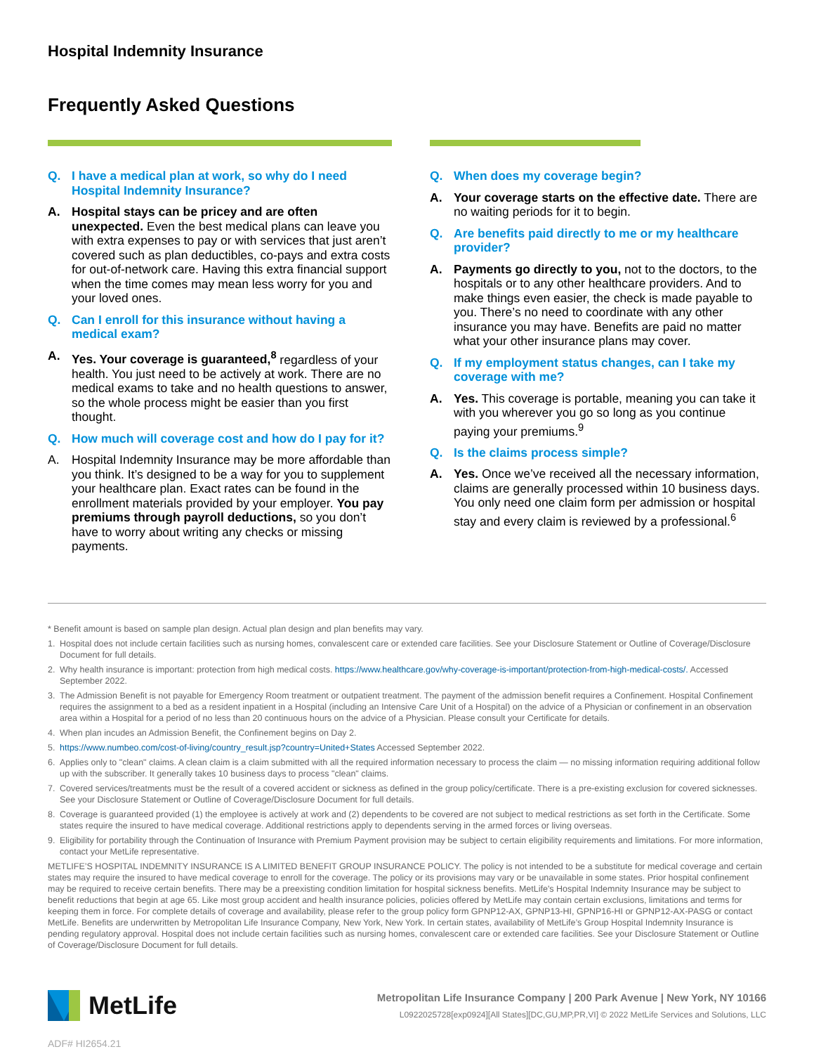Hospital Indemnity Insurance
Frequently Asked Questions
Q. I have a medical plan at work, so why do I need Hospital Indemnity Insurance?
A. Hospital stays can be pricey and are often unexpected. Even the best medical plans can leave you with extra expenses to pay or with services that just aren’t covered such as plan deductibles, co-pays and extra costs for out-of-network care. Having this extra financial support when the time comes may mean less worry for you and your loved ones.
Q. Can I enroll for this insurance without having a medical exam?
A. Yes. Your coverage is guaranteed,<sup>8</sup> regardless of your health. You just need to be actively at work. There are no medical exams to take and no health questions to answer, so the whole process might be easier than you first thought.
Q. How much will coverage cost and how do I pay for it?
A. Hospital Indemnity Insurance may be more affordable than you think. It’s designed to be a way for you to supplement your healthcare plan. Exact rates can be found in the enrollment materials provided by your employer. You pay premiums through payroll deductions, so you don’t have to worry about writing any checks or missing payments.
Q. When does my coverage begin?
A. Your coverage starts on the effective date. There are no waiting periods for it to begin.
Q. Are benefits paid directly to me or my healthcare provider?
A. Payments go directly to you, not to the doctors, to the hospitals or to any other healthcare providers. And to make things even easier, the check is made payable to you. There’s no need to coordinate with any other insurance you may have. Benefits are paid no matter what your other insurance plans may cover.
Q. If my employment status changes, can I take my coverage with me?
A. Yes. This coverage is portable, meaning you can take it with you wherever you go so long as you continue paying your premiums.<sup>9</sup>
Q. Is the claims process simple?
A. Yes. Once we’ve received all the necessary information, claims are generally processed within 10 business days. You only need one claim form per admission or hospital stay and every claim is reviewed by a professional.<sup>6</sup>
* Benefit amount is based on sample plan design. Actual plan design and plan benefits may vary.
1. Hospital does not include certain facilities such as nursing homes, convalescent care or extended care facilities. See your Disclosure Statement or Outline of Coverage/Disclosure Document for full details.
2. Why health insurance is important: protection from high medical costs. https://www.healthcare.gov/why-coverage-is-important/protection-from-high-medical-costs/. Accessed September 2022.
3. The Admission Benefit is not payable for Emergency Room treatment or outpatient treatment. The payment of the admission benefit requires a Confinement. Hospital Confinement requires the assignment to a bed as a resident inpatient in a Hospital (including an Intensive Care Unit of a Hospital) on the advice of a Physician or confinement in an observation area within a Hospital for a period of no less than 20 continuous hours on the advice of a Physician. Please consult your Certificate for details.
4. When plan incudes an Admission Benefit, the Confinement begins on Day 2.
5. https://www.numbeo.com/cost-of-living/country_result.jsp?country=United+States Accessed September 2022.
6. Applies only to "clean" claims. A clean claim is a claim submitted with all the required information necessary to process the claim — no missing information requiring additional follow up with the subscriber. It generally takes 10 business days to process "clean" claims.
7. Covered services/treatments must be the result of a covered accident or sickness as defined in the group policy/certificate. There is a pre-existing exclusion for covered sicknesses. See your Disclosure Statement or Outline of Coverage/Disclosure Document for full details.
8. Coverage is guaranteed provided (1) the employee is actively at work and (2) dependents to be covered are not subject to medical restrictions as set forth in the Certificate. Some states require the insured to have medical coverage. Additional restrictions apply to dependents serving in the armed forces or living overseas.
9. Eligibility for portability through the Continuation of Insurance with Premium Payment provision may be subject to certain eligibility requirements and limitations. For more information, contact your MetLife representative.
METLIFE’S HOSPITAL INDEMNITY INSURANCE IS A LIMITED BENEFIT GROUP INSURANCE POLICY. The policy is not intended to be a substitute for medical coverage and certain states may require the insured to have medical coverage to enroll for the coverage. The policy or its provisions may vary or be unavailable in some states. Prior hospital confinement may be required to receive certain benefits. There may be a preexisting condition limitation for hospital sickness benefits. MetLife's Hospital Indemnity Insurance may be subject to benefit reductions that begin at age 65. Like most group accident and health insurance policies, policies offered by MetLife may contain certain exclusions, limitations and terms for keeping them in force. For complete details of coverage and availability, please refer to the group policy form GPNP12-AX, GPNP13-HI, GPNP16-HI or GPNP12-AX-PASG or contact MetLife. Benefits are underwritten by Metropolitan Life Insurance Company, New York, New York. In certain states, availability of MetLife’s Group Hospital Indemnity Insurance is pending regulatory approval. Hospital does not include certain facilities such as nursing homes, convalescent care or extended care facilities. See your Disclosure Statement or Outline of Coverage/Disclosure Document for full details.
MetLife
Metropolitan Life Insurance Company | 200 Park Avenue | New York, NY 10166
L0922025728[exp0924][All States][DC,GU,MP,PR,VI] © 2022 MetLife Services and Solutions, LLC
ADF# HI2654.21